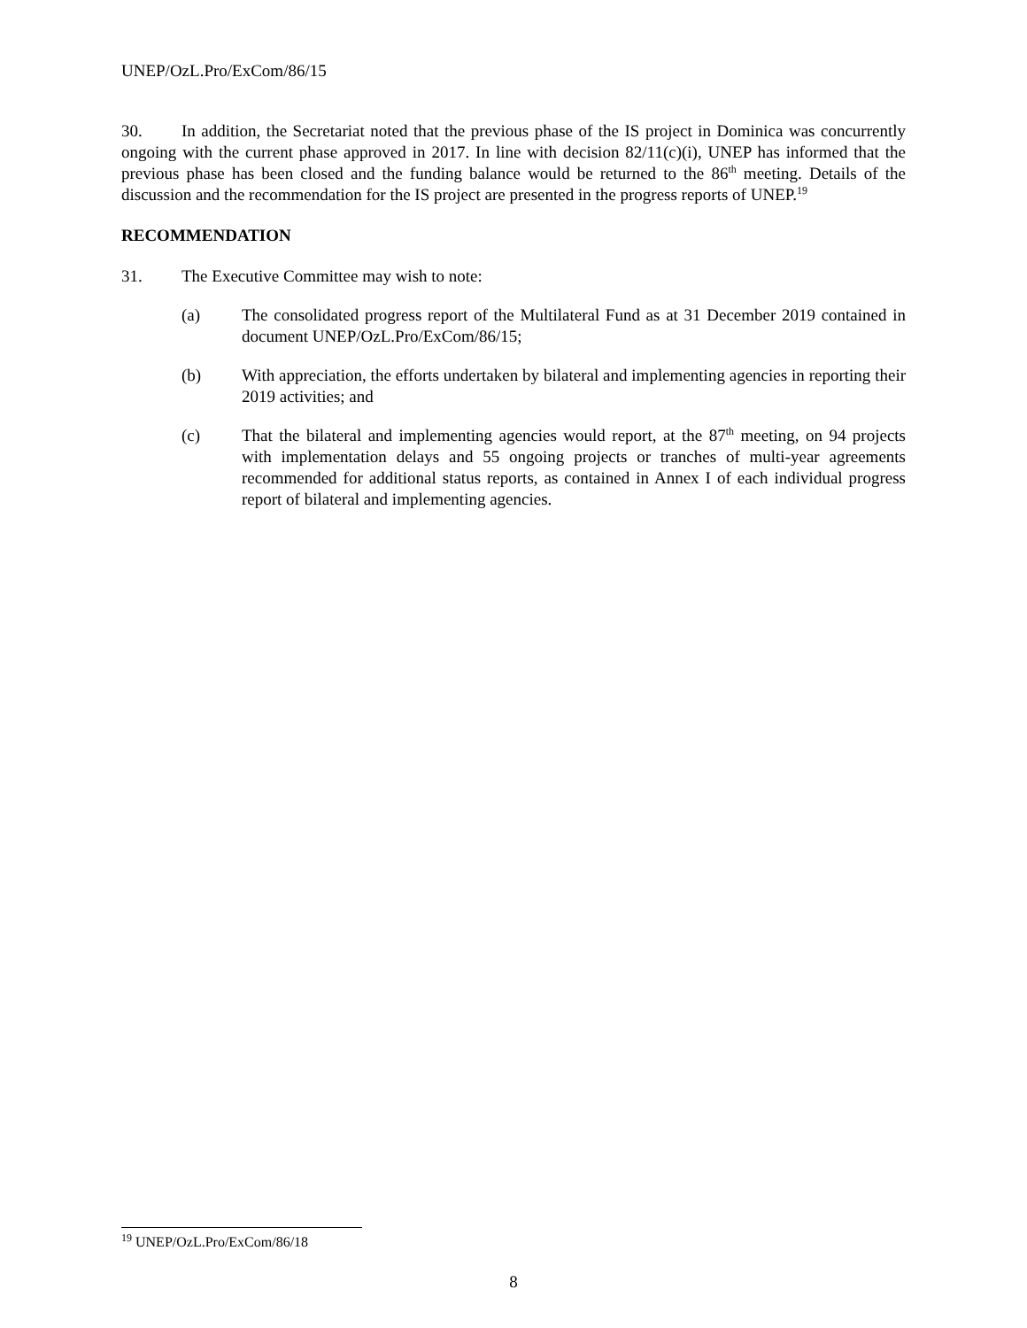UNEP/OzL.Pro/ExCom/86/15
30. In addition, the Secretariat noted that the previous phase of the IS project in Dominica was concurrently ongoing with the current phase approved in 2017. In line with decision 82/11(c)(i), UNEP has informed that the previous phase has been closed and the funding balance would be returned to the 86<sup>th</sup> meeting. Details of the discussion and the recommendation for the IS project are presented in the progress reports of UNEP.<sup>19</sup>
RECOMMENDATION
31. The Executive Committee may wish to note:
(a) The consolidated progress report of the Multilateral Fund as at 31 December 2019 contained in document UNEP/OzL.Pro/ExCom/86/15;
(b) With appreciation, the efforts undertaken by bilateral and implementing agencies in reporting their 2019 activities; and
(c) That the bilateral and implementing agencies would report, at the 87<sup>th</sup> meeting, on 94 projects with implementation delays and 55 ongoing projects or tranches of multi-year agreements recommended for additional status reports, as contained in Annex I of each individual progress report of bilateral and implementing agencies.
<sup>19</sup> UNEP/OzL.Pro/ExCom/86/18
8